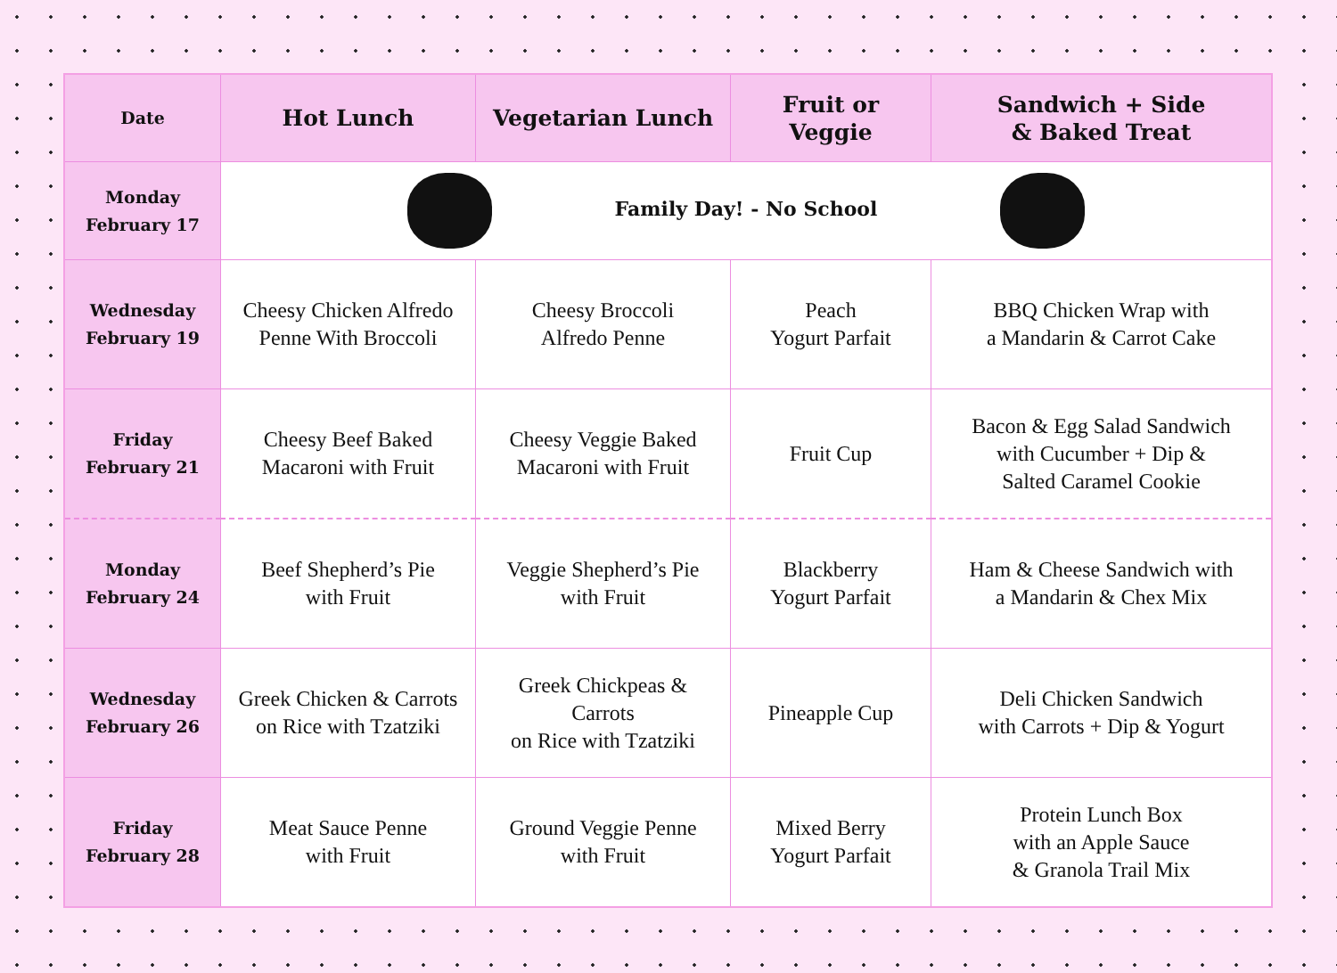| Date | Hot Lunch | Vegetarian Lunch | Fruit or Veggie | Sandwich + Side & Baked Treat |
| --- | --- | --- | --- | --- |
| Monday February 17 | Family Day! - No School | | | |
| Wednesday February 19 | Cheesy Chicken Alfredo Penne With Broccoli | Cheesy Broccoli Alfredo Penne | Peach Yogurt Parfait | BBQ Chicken Wrap with a Mandarin & Carrot Cake |
| Friday February 21 | Cheesy Beef Baked Macaroni with Fruit | Cheesy Veggie Baked Macaroni with Fruit | Fruit Cup | Bacon & Egg Salad Sandwich with Cucumber + Dip & Salted Caramel Cookie |
| Monday February 24 | Beef Shepherd’s Pie with Fruit | Veggie Shepherd’s Pie with Fruit | Blackberry Yogurt Parfait | Ham & Cheese Sandwich with a Mandarin & Chex Mix |
| Wednesday February 26 | Greek Chicken & Carrots on Rice with Tzatziki | Greek Chickpeas & Carrots on Rice with Tzatziki | Pineapple Cup | Deli Chicken Sandwich with Carrots + Dip & Yogurt |
| Friday February 28 | Meat Sauce Penne with Fruit | Ground Veggie Penne with Fruit | Mixed Berry Yogurt Parfait | Protein Lunch Box with an Apple Sauce & Granola Trail Mix |